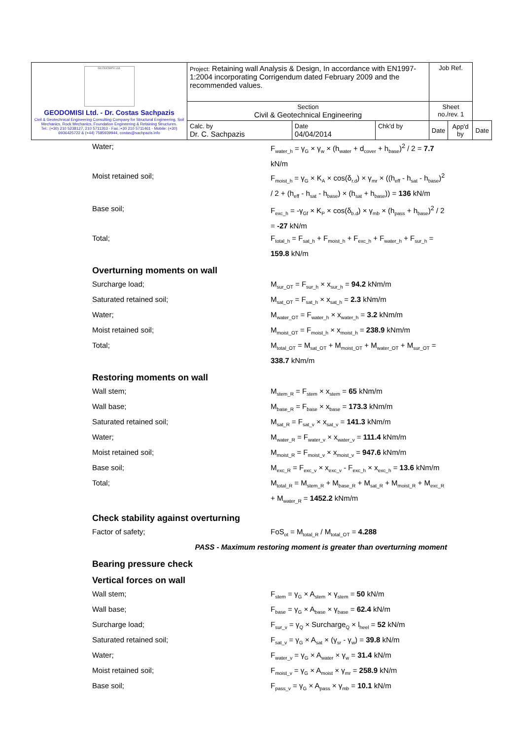| GEODOMISI Ltd. GEODOMISI Ltd. - Dr. Costas Sachpazis Civil & Geotechnical Engineering Consulting Company for Structural Engineering, Soil Mechanics, Rock Mechanics, Foundation Engineering & Retaining Structures. Tel.: (+30) 210 5238127, 210 5711263 - Fax.:+30 210 5711461 - Mobile: (+30) 6936425722 & (+44) 7585939944, costas@sachpazis.info | Project: Retaining wall Analysis & Design, In accordance with EN1997-1:2004 incorporating Corrigendum dated February 2009 and the recommended values. | | | Job Ref. | | |
| | Section Civil & Geotechnical Engineering | | | Sheet no./rev. 1 | | |
| | Calc. by Dr. C. Sachpazis | Date 04/04/2014 | Chk'd by | Date | App'd by | Date |
Water; F<sub>water_h</sub> = γ<sub>G</sub> × γ<sub>w</sub> × (h<sub>water</sub> + d<sub>cover</sub> + h<sub>base</sub>)<sup>2</sup> / 2 = 7.7 kN/m
Moist retained soil; F<sub>moist_h</sub> = γ<sub>G</sub> × K<sub>A</sub> × cos(δ<sub>r.d</sub>) × γ<sub>mr</sub> × ((h<sub>eff</sub> - h<sub>sat</sub> - h<sub>base</sub>)<sup>2</sup> / 2 + (h<sub>eff</sub> - h<sub>sat</sub> - h<sub>base</sub>) × (h<sub>sat</sub> + h<sub>base</sub>)) = 136 kN/m
Base soil; F<sub>exc_h</sub> = -γ<sub>Gf</sub> × K<sub>P</sub> × cos(δ<sub>b.d</sub>) × γ<sub>mb</sub> × (h<sub>pass</sub> + h<sub>base</sub>)<sup>2</sup> / 2 = -27 kN/m
Total; F<sub>total_h</sub> = F<sub>sat_h</sub> + F<sub>moist_h</sub> + F<sub>exc_h</sub> + F<sub>water_h</sub> + F<sub>sur_h</sub> = 159.8 kN/m
Overturning moments on wall
Surcharge load; M<sub>sur_OT</sub> = F<sub>sur_h</sub> × x<sub>sur_h</sub> = 94.2 kNm/m
Saturated retained soil; M<sub>sat_OT</sub> = F<sub>sat_h</sub> × x<sub>sat_h</sub> = 2.3 kNm/m
Water; M<sub>water_OT</sub> = F<sub>water_h</sub> × x<sub>water_h</sub> = 3.2 kNm/m
Moist retained soil; M<sub>moist_OT</sub> = F<sub>moist_h</sub> × x<sub>moist_h</sub> = 238.9 kNm/m
Total; M<sub>total_OT</sub> = M<sub>sat_OT</sub> + M<sub>moist_OT</sub> + M<sub>water_OT</sub> + M<sub>sur_OT</sub> = 338.7 kNm/m
Restoring moments on wall
Wall stem; M<sub>stem_R</sub> = F<sub>stem</sub> × x<sub>stem</sub> = 65 kNm/m
Wall base; M<sub>base_R</sub> = F<sub>base</sub> × x<sub>base</sub> = 173.3 kNm/m
Saturated retained soil; M<sub>sat_R</sub> = F<sub>sat_v</sub> × x<sub>sat_v</sub> = 141.3 kNm/m
Water; M<sub>water_R</sub> = F<sub>water_v</sub> × x<sub>water_v</sub> = 111.4 kNm/m
Moist retained soil; M<sub>moist_R</sub> = F<sub>moist_v</sub> × x<sub>moist_v</sub> = 947.6 kNm/m
Base soil; M<sub>exc_R</sub> = F<sub>exc_v</sub> × x<sub>exc_v</sub> - F<sub>exc_h</sub> × x<sub>exc_h</sub> = 13.6 kNm/m
Total; M<sub>total_R</sub> = M<sub>stem_R</sub> + M<sub>base_R</sub> + M<sub>sat_R</sub> + M<sub>moist_R</sub> + M<sub>exc_R</sub> + M<sub>water_R</sub> = 1452.2 kNm/m
Check stability against overturning
Factor of safety; FoS<sub>ot</sub> = M<sub>total_R</sub> / M<sub>total_OT</sub> = 4.288
PASS - Maximum restoring moment is greater than overturning moment
Bearing pressure check
Vertical forces on wall
Wall stem; F<sub>stem</sub> = γ<sub>G</sub> × A<sub>stem</sub> × γ<sub>stem</sub> = 50 kN/m
Wall base; F<sub>base</sub> = γ<sub>G</sub> × A<sub>base</sub> × γ<sub>base</sub> = 62.4 kN/m
Surcharge load; F<sub>sur_v</sub> = γ<sub>Q</sub> × Surcharge<sub>Q</sub> × l<sub>heel</sub> = 52 kN/m
Saturated retained soil; F<sub>sat_v</sub> = γ<sub>G</sub> × A<sub>sat</sub> × (γ<sub>sr</sub> - γ<sub>w</sub>) = 39.8 kN/m
Water; F<sub>water_v</sub> = γ<sub>G</sub> × A<sub>water</sub> × γ<sub>w</sub> = 31.4 kN/m
Moist retained soil; F<sub>moist_v</sub> = γ<sub>G</sub> × A<sub>moist</sub> × γ<sub>mr</sub> = 258.9 kN/m
Base soil; F<sub>pass_v</sub> = γ<sub>G</sub> × A<sub>pass</sub> × γ<sub>mb</sub> = 10.1 kN/m